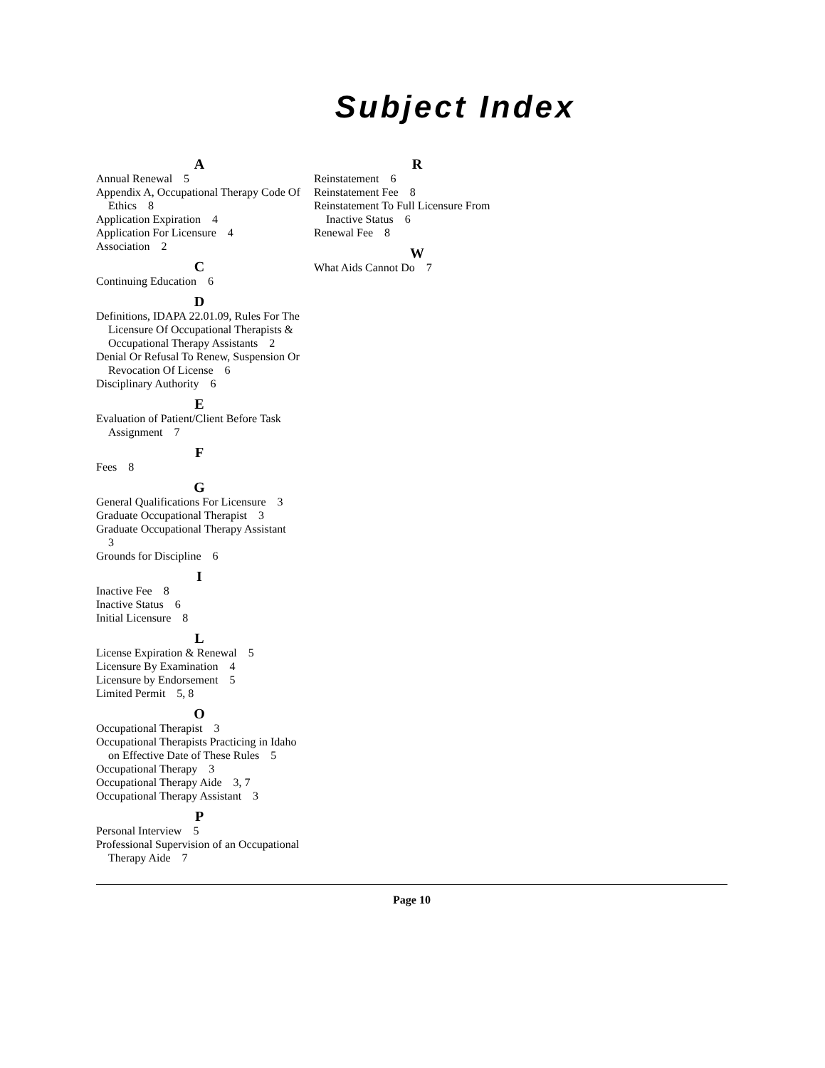Subject Index
A
Annual Renewal 5
Appendix A, Occupational Therapy Code Of Ethics 8
Application Expiration 4
Application For Licensure 4
Association 2
C
Continuing Education 6
D
Definitions, IDAPA 22.01.09, Rules For The Licensure Of Occupational Therapists & Occupational Therapy Assistants 2
Denial Or Refusal To Renew, Suspension Or Revocation Of License 6
Disciplinary Authority 6
E
Evaluation of Patient/Client Before Task Assignment 7
F
Fees 8
G
General Qualifications For Licensure 3
Graduate Occupational Therapist 3
Graduate Occupational Therapy Assistant 3
Grounds for Discipline 6
I
Inactive Fee 8
Inactive Status 6
Initial Licensure 8
L
License Expiration & Renewal 5
Licensure By Examination 4
Licensure by Endorsement 5
Limited Permit 5, 8
O
Occupational Therapist 3
Occupational Therapists Practicing in Idaho on Effective Date of These Rules 5
Occupational Therapy 3
Occupational Therapy Aide 3, 7
Occupational Therapy Assistant 3
P
Personal Interview 5
Professional Supervision of an Occupational Therapy Aide 7
R
Reinstatement 6
Reinstatement Fee 8
Reinstatement To Full Licensure From Inactive Status 6
Renewal Fee 8
W
What Aids Cannot Do 7
Page 10